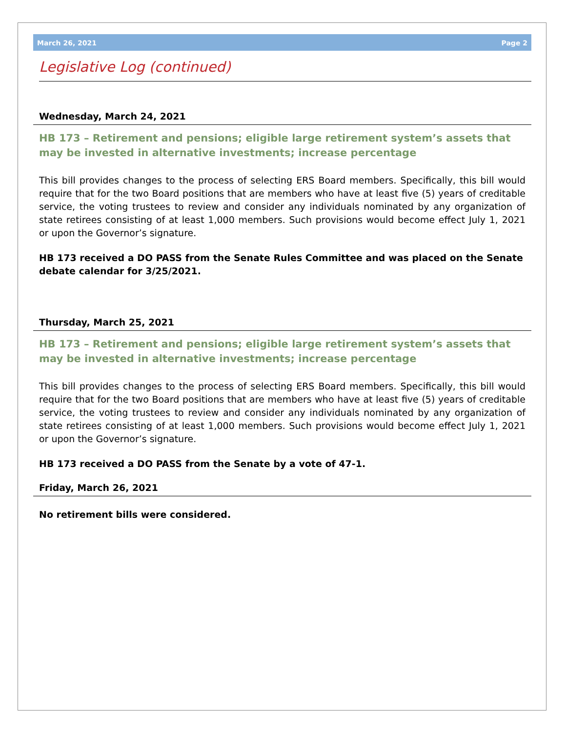March 26, 2021 Page 2
Legislative Log (continued)
Wednesday, March 24, 2021
HB 173 – Retirement and pensions; eligible large retirement system’s assets that may be invested in alternative investments; increase percentage
This bill provides changes to the process of selecting ERS Board members. Specifically, this bill would require that for the two Board positions that are members who have at least five (5) years of creditable service, the voting trustees to review and consider any individuals nominated by any organization of state retirees consisting of at least 1,000 members. Such provisions would become effect July 1, 2021 or upon the Governor’s signature.
HB 173 received a DO PASS from the Senate Rules Committee and was placed on the Senate debate calendar for 3/25/2021.
Thursday, March 25, 2021
HB 173 – Retirement and pensions; eligible large retirement system’s assets that may be invested in alternative investments; increase percentage
This bill provides changes to the process of selecting ERS Board members. Specifically, this bill would require that for the two Board positions that are members who have at least five (5) years of creditable service, the voting trustees to review and consider any individuals nominated by any organization of state retirees consisting of at least 1,000 members. Such provisions would become effect July 1, 2021 or upon the Governor’s signature.
HB 173 received a DO PASS from the Senate by a vote of 47-1.
Friday, March 26, 2021
No retirement bills were considered.